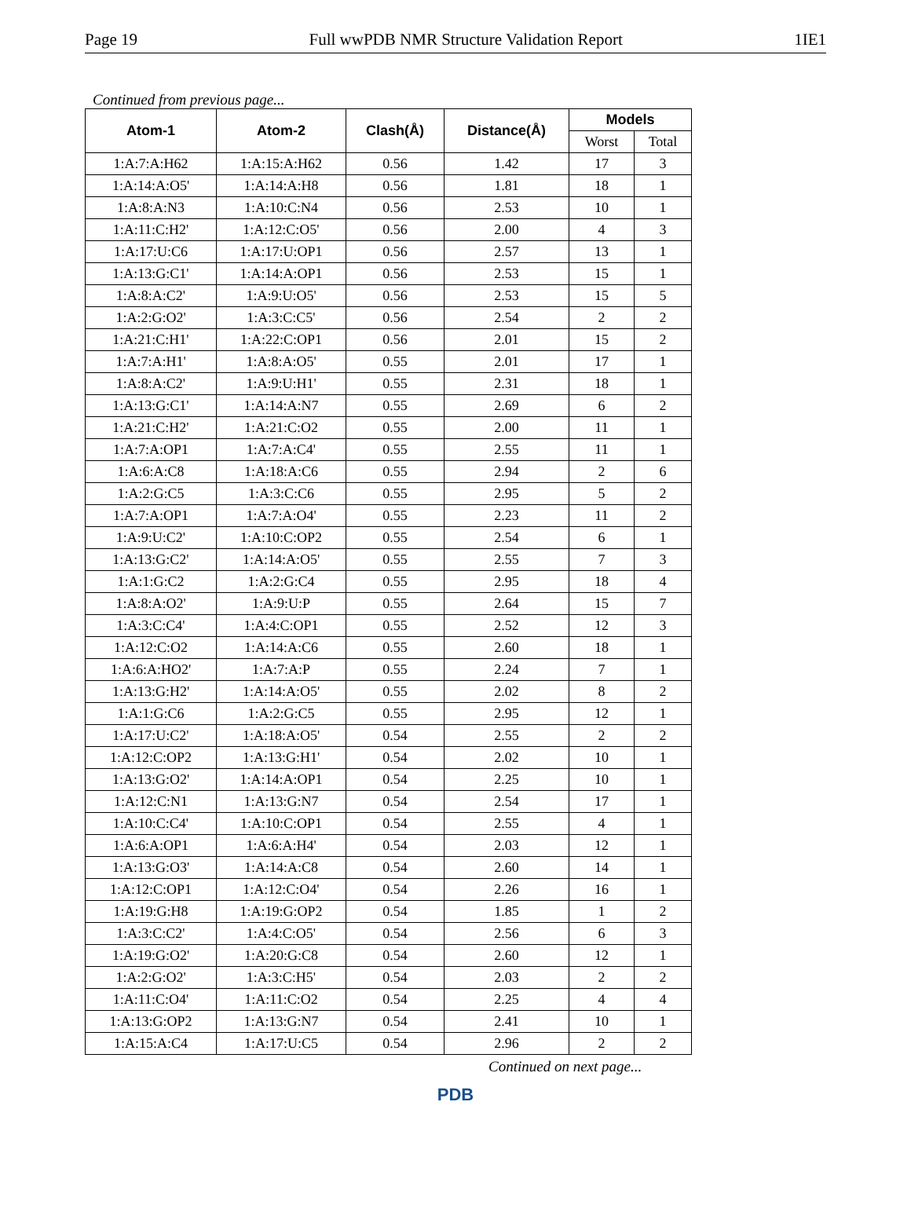Page 19 Full wwPDB NMR Structure Validation Report 1IE1
Continued from previous page...
| Atom-1 | Atom-2 | Clash(Å) | Distance(Å) | Models | |
| --- | --- | --- | --- | --- | --- |
| | | | | Worst | Total |
| 1:A:7:A:H62 | 1:A:15:A:H62 | 0.56 | 1.42 | 17 | 3 |
| 1:A:14:A:O5' | 1:A:14:A:H8 | 0.56 | 1.81 | 18 | 1 |
| 1:A:8:A:N3 | 1:A:10:C:N4 | 0.56 | 2.53 | 10 | 1 |
| 1:A:11:C:H2' | 1:A:12:C:O5' | 0.56 | 2.00 | 4 | 3 |
| 1:A:17:U:C6 | 1:A:17:U:OP1 | 0.56 | 2.57 | 13 | 1 |
| 1:A:13:G:C1' | 1:A:14:A:OP1 | 0.56 | 2.53 | 15 | 1 |
| 1:A:8:A:C2' | 1:A:9:U:O5' | 0.56 | 2.53 | 15 | 5 |
| 1:A:2:G:O2' | 1:A:3:C:C5' | 0.56 | 2.54 | 2 | 2 |
| 1:A:21:C:H1' | 1:A:22:C:OP1 | 0.56 | 2.01 | 15 | 2 |
| 1:A:7:A:H1' | 1:A:8:A:O5' | 0.55 | 2.01 | 17 | 1 |
| 1:A:8:A:C2' | 1:A:9:U:H1' | 0.55 | 2.31 | 18 | 1 |
| 1:A:13:G:C1' | 1:A:14:A:N7 | 0.55 | 2.69 | 6 | 2 |
| 1:A:21:C:H2' | 1:A:21:C:O2 | 0.55 | 2.00 | 11 | 1 |
| 1:A:7:A:OP1 | 1:A:7:A:C4' | 0.55 | 2.55 | 11 | 1 |
| 1:A:6:A:C8 | 1:A:18:A:C6 | 0.55 | 2.94 | 2 | 6 |
| 1:A:2:G:C5 | 1:A:3:C:C6 | 0.55 | 2.95 | 5 | 2 |
| 1:A:7:A:OP1 | 1:A:7:A:O4' | 0.55 | 2.23 | 11 | 2 |
| 1:A:9:U:C2' | 1:A:10:C:OP2 | 0.55 | 2.54 | 6 | 1 |
| 1:A:13:G:C2' | 1:A:14:A:O5' | 0.55 | 2.55 | 7 | 3 |
| 1:A:1:G:C2 | 1:A:2:G:C4 | 0.55 | 2.95 | 18 | 4 |
| 1:A:8:A:O2' | 1:A:9:U:P | 0.55 | 2.64 | 15 | 7 |
| 1:A:3:C:C4' | 1:A:4:C:OP1 | 0.55 | 2.52 | 12 | 3 |
| 1:A:12:C:O2 | 1:A:14:A:C6 | 0.55 | 2.60 | 18 | 1 |
| 1:A:6:A:HO2' | 1:A:7:A:P | 0.55 | 2.24 | 7 | 1 |
| 1:A:13:G:H2' | 1:A:14:A:O5' | 0.55 | 2.02 | 8 | 2 |
| 1:A:1:G:C6 | 1:A:2:G:C5 | 0.55 | 2.95 | 12 | 1 |
| 1:A:17:U:C2' | 1:A:18:A:O5' | 0.54 | 2.55 | 2 | 2 |
| 1:A:12:C:OP2 | 1:A:13:G:H1' | 0.54 | 2.02 | 10 | 1 |
| 1:A:13:G:O2' | 1:A:14:A:OP1 | 0.54 | 2.25 | 10 | 1 |
| 1:A:12:C:N1 | 1:A:13:G:N7 | 0.54 | 2.54 | 17 | 1 |
| 1:A:10:C:C4' | 1:A:10:C:OP1 | 0.54 | 2.55 | 4 | 1 |
| 1:A:6:A:OP1 | 1:A:6:A:H4' | 0.54 | 2.03 | 12 | 1 |
| 1:A:13:G:O3' | 1:A:14:A:C8 | 0.54 | 2.60 | 14 | 1 |
| 1:A:12:C:OP1 | 1:A:12:C:O4' | 0.54 | 2.26 | 16 | 1 |
| 1:A:19:G:H8 | 1:A:19:G:OP2 | 0.54 | 1.85 | 1 | 2 |
| 1:A:3:C:C2' | 1:A:4:C:O5' | 0.54 | 2.56 | 6 | 3 |
| 1:A:19:G:O2' | 1:A:20:G:C8 | 0.54 | 2.60 | 12 | 1 |
| 1:A:2:G:O2' | 1:A:3:C:H5' | 0.54 | 2.03 | 2 | 2 |
| 1:A:11:C:O4' | 1:A:11:C:O2 | 0.54 | 2.25 | 4 | 4 |
| 1:A:13:G:OP2 | 1:A:13:G:N7 | 0.54 | 2.41 | 10 | 1 |
| 1:A:15:A:C4 | 1:A:17:U:C5 | 0.54 | 2.96 | 2 | 2 |
Continued on next page...
PDB